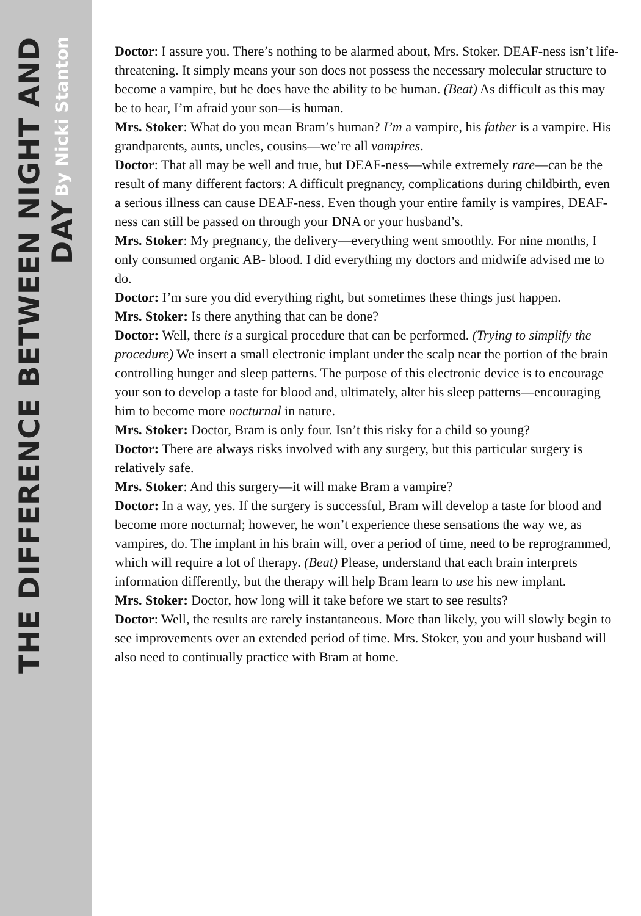THE DIFFERENCE BETWEEN NIGHT AND DAY By Nicki Stanton
Doctor: I assure you. There’s nothing to be alarmed about, Mrs. Stoker. DEAF-ness isn’t life-threatening. It simply means your son does not possess the necessary molecular structure to become a vampire, but he does have the ability to be human. (Beat) As difficult as this may be to hear, I’m afraid your son—is human.
Mrs. Stoker: What do you mean Bram’s human? I’m a vampire, his father is a vampire. His grandparents, aunts, uncles, cousins—we’re all vampires.
Doctor: That all may be well and true, but DEAF-ness—while extremely rare—can be the result of many different factors: A difficult pregnancy, complications during childbirth, even a serious illness can cause DEAF-ness. Even though your entire family is vampires, DEAF-ness can still be passed on through your DNA or your husband’s.
Mrs. Stoker: My pregnancy, the delivery—everything went smoothly. For nine months, I only consumed organic AB- blood. I did everything my doctors and midwife advised me to do.
Doctor: I’m sure you did everything right, but sometimes these things just happen.
Mrs. Stoker: Is there anything that can be done?
Doctor: Well, there is a surgical procedure that can be performed. (Trying to simplify the procedure) We insert a small electronic implant under the scalp near the portion of the brain controlling hunger and sleep patterns. The purpose of this electronic device is to encourage your son to develop a taste for blood and, ultimately, alter his sleep patterns—encouraging him to become more nocturnal in nature.
Mrs. Stoker: Doctor, Bram is only four. Isn’t this risky for a child so young?
Doctor: There are always risks involved with any surgery, but this particular surgery is relatively safe.
Mrs. Stoker: And this surgery—it will make Bram a vampire?
Doctor: In a way, yes. If the surgery is successful, Bram will develop a taste for blood and become more nocturnal; however, he won’t experience these sensations the way we, as vampires, do. The implant in his brain will, over a period of time, need to be reprogrammed, which will require a lot of therapy. (Beat) Please, understand that each brain interprets information differently, but the therapy will help Bram learn to use his new implant.
Mrs. Stoker: Doctor, how long will it take before we start to see results?
Doctor: Well, the results are rarely instantaneous. More than likely, you will slowly begin to see improvements over an extended period of time. Mrs. Stoker, you and your husband will also need to continually practice with Bram at home.